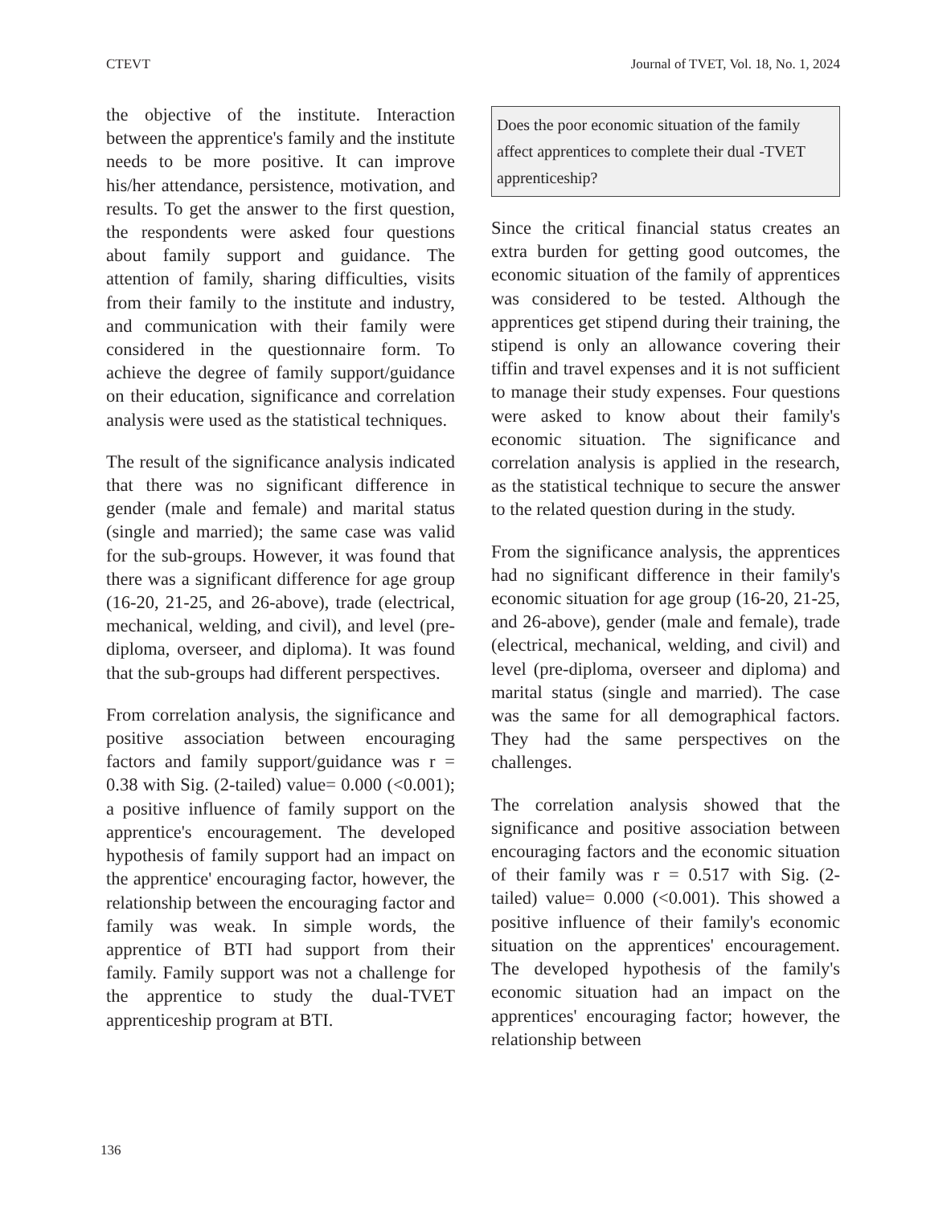CTEVT Journal of TVET, Vol. 18, No. 1, 2024
the objective of the institute. Interaction between the apprentice's family and the institute needs to be more positive. It can improve his/her attendance, persistence, motivation, and results. To get the answer to the first question, the respondents were asked four questions about family support and guidance. The attention of family, sharing difficulties, visits from their family to the institute and industry, and communication with their family were considered in the questionnaire form. To achieve the degree of family support/guidance on their education, significance and correlation analysis were used as the statistical techniques.
The result of the significance analysis indicated that there was no significant difference in gender (male and female) and marital status (single and married); the same case was valid for the sub-groups. However, it was found that there was a significant difference for age group (16-20, 21-25, and 26-above), trade (electrical, mechanical, welding, and civil), and level (pre-diploma, overseer, and diploma). It was found that the sub-groups had different perspectives.
From correlation analysis, the significance and positive association between encouraging factors and family support/guidance was r = 0.38 with Sig. (2-tailed) value= 0.000 (<0.001); a positive influence of family support on the apprentice's encouragement. The developed hypothesis of family support had an impact on the apprentice' encouraging factor, however, the relationship between the encouraging factor and family was weak. In simple words, the apprentice of BTI had support from their family. Family support was not a challenge for the apprentice to study the dual-TVET apprenticeship program at BTI.
Does the poor economic situation of the family affect apprentices to complete their dual -TVET apprenticeship?
Since the critical financial status creates an extra burden for getting good outcomes, the economic situation of the family of apprentices was considered to be tested. Although the apprentices get stipend during their training, the stipend is only an allowance covering their tiffin and travel expenses and it is not sufficient to manage their study expenses. Four questions were asked to know about their family's economic situation. The significance and correlation analysis is applied in the research, as the statistical technique to secure the answer to the related question during in the study.
From the significance analysis, the apprentices had no significant difference in their family's economic situation for age group (16-20, 21-25, and 26-above), gender (male and female), trade (electrical, mechanical, welding, and civil) and level (pre-diploma, overseer and diploma) and marital status (single and married). The case was the same for all demographical factors. They had the same perspectives on the challenges.
The correlation analysis showed that the significance and positive association between encouraging factors and the economic situation of their family was r = 0.517 with Sig. (2-tailed) value= 0.000 (<0.001). This showed a positive influence of their family's economic situation on the apprentices' encouragement. The developed hypothesis of the family's economic situation had an impact on the apprentices' encouraging factor; however, the relationship between
136